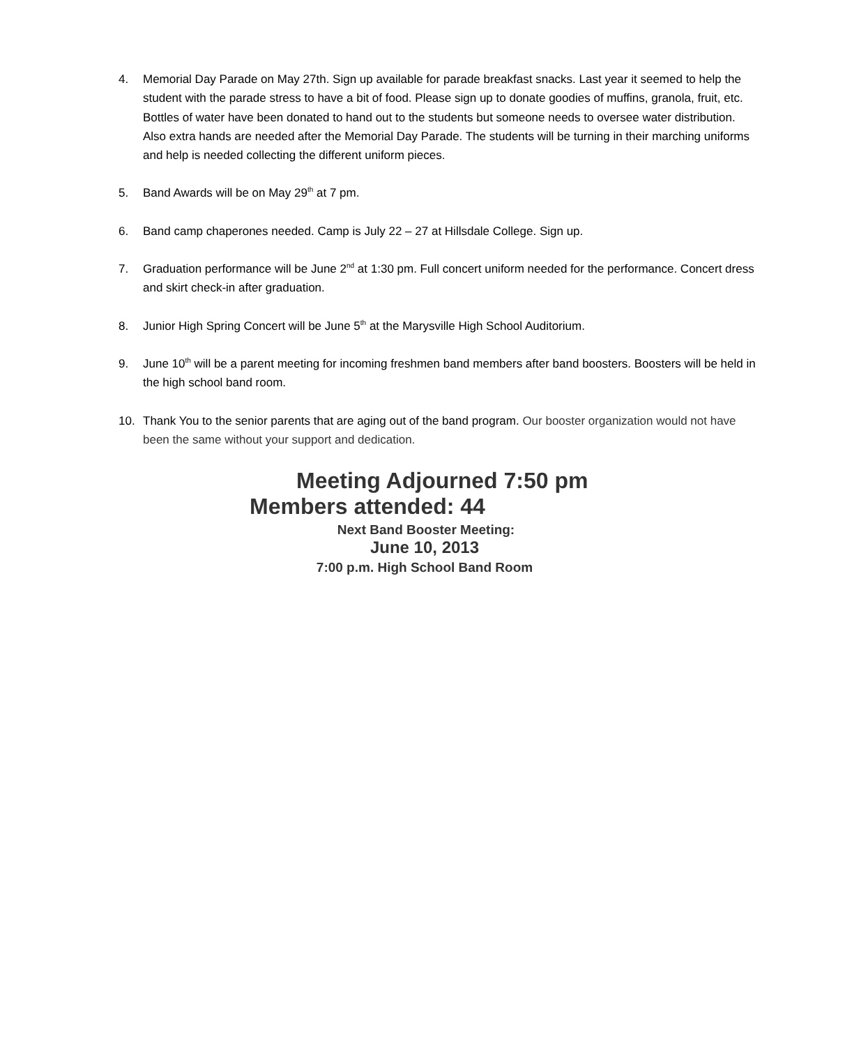4. Memorial Day Parade on May 27th. Sign up available for parade breakfast snacks. Last year it seemed to help the student with the parade stress to have a bit of food. Please sign up to donate goodies of muffins, granola, fruit, etc. Bottles of water have been donated to hand out to the students but someone needs to oversee water distribution. Also extra hands are needed after the Memorial Day Parade. The students will be turning in their marching uniforms and help is needed collecting the different uniform pieces.
5. Band Awards will be on May 29<sup>th</sup> at 7 pm.
6. Band camp chaperones needed. Camp is July 22 – 27 at Hillsdale College. Sign up.
7. Graduation performance will be June 2<sup>nd</sup> at 1:30 pm. Full concert uniform needed for the performance. Concert dress and skirt check-in after graduation.
8. Junior High Spring Concert will be June 5<sup>th</sup> at the Marysville High School Auditorium.
9. June 10<sup>th</sup> will be a parent meeting for incoming freshmen band members after band boosters. Boosters will be held in the high school band room.
10. Thank You to the senior parents that are aging out of the band program. Our booster organization would not have been the same without your support and dedication.
Meeting Adjourned 7:50 pm
Members attended: 44
Next Band Booster Meeting:
June 10, 2013
7:00 p.m. High School Band Room